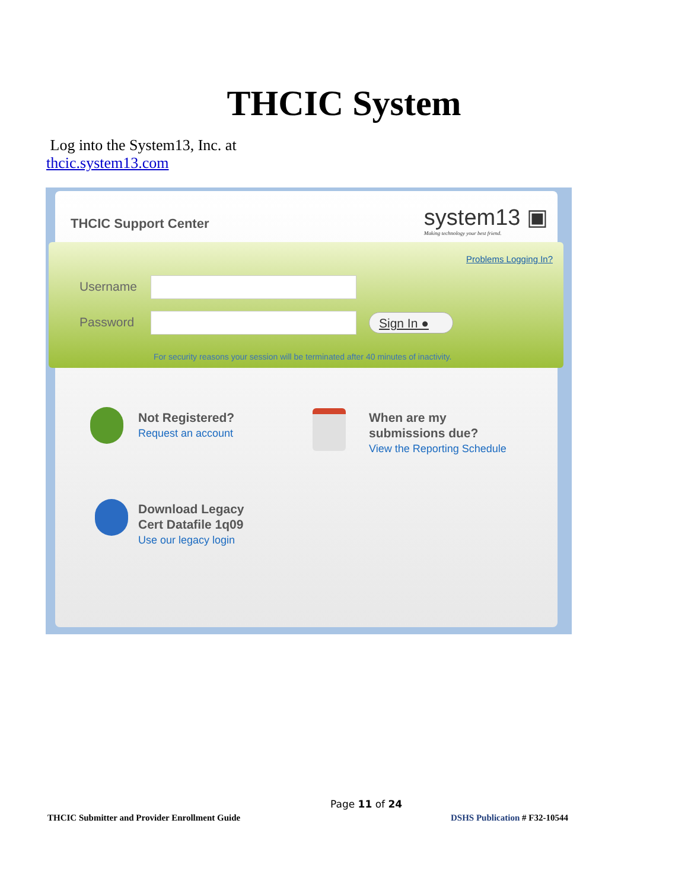THCIC System
Log into the System13, Inc. at
thcic.system13.com
THCIC Support Center
system13 ▣
Making technology your best friend.
Problems Logging In?
Username
Password Sign In ●
For security reasons your session will be terminated after 40 minutes of inactivity.
Not Registered?
Request an account
When are my
submissions due?
View the Reporting Schedule
Download Legacy
Cert Datafile 1q09
Use our legacy login
Page 11 of 24
THCIC Submitter and Provider Enrollment Guide
DSHS Publication # F32-10544